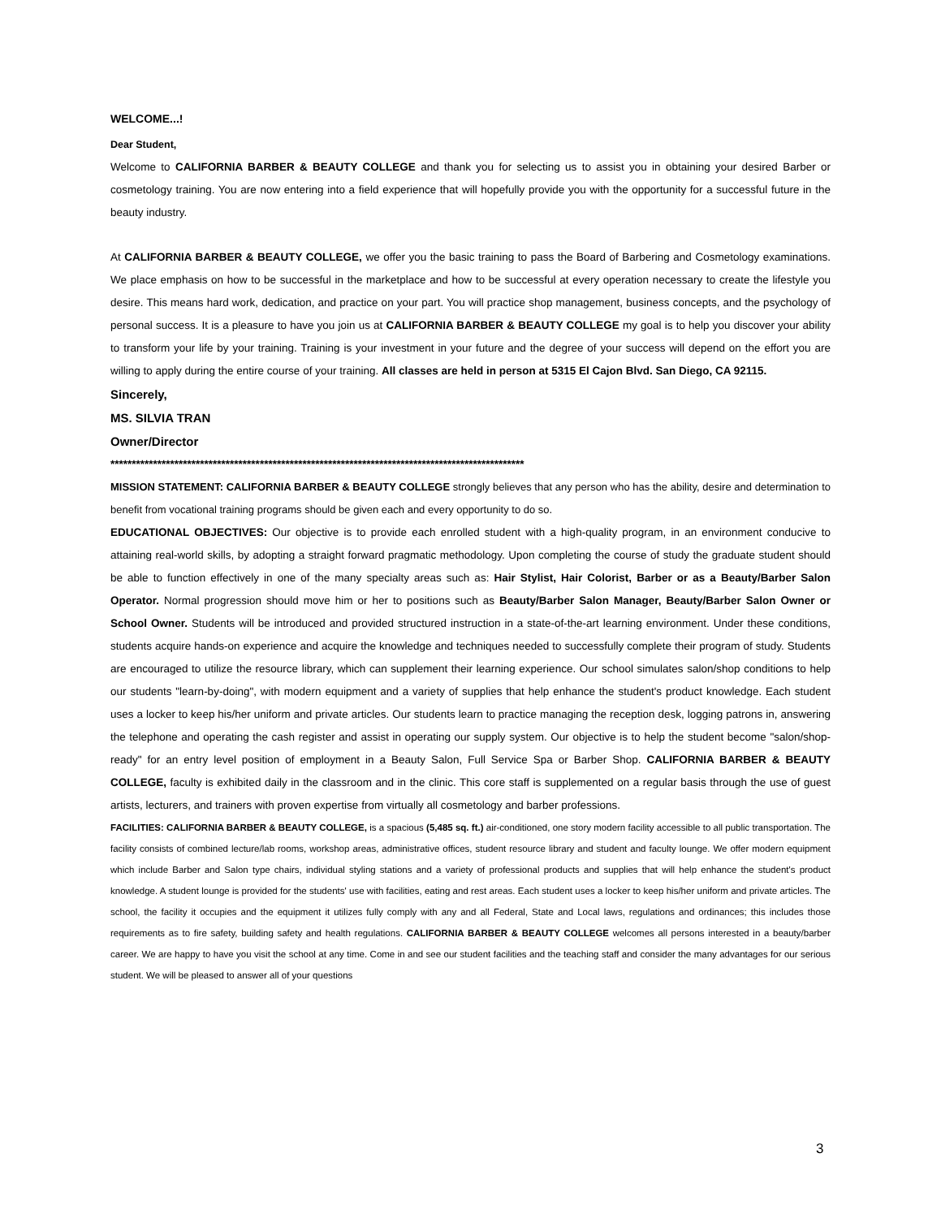WELCOME...!
Dear Student,
Welcome to CALIFORNIA BARBER & BEAUTY COLLEGE and thank you for selecting us to assist you in obtaining your desired Barber or cosmetology training. You are now entering into a field experience that will hopefully provide you with the opportunity for a successful future in the beauty industry.
At CALIFORNIA BARBER & BEAUTY COLLEGE, we offer you the basic training to pass the Board of Barbering and Cosmetology examinations. We place emphasis on how to be successful in the marketplace and how to be successful at every operation necessary to create the lifestyle you desire. This means hard work, dedication, and practice on your part. You will practice shop management, business concepts, and the psychology of personal success. It is a pleasure to have you join us at CALIFORNIA BARBER & BEAUTY COLLEGE my goal is to help you discover your ability to transform your life by your training. Training is your investment in your future and the degree of your success will depend on the effort you are willing to apply during the entire course of your training. All classes are held in person at 5315 El Cajon Blvd. San Diego, CA 92115.
Sincerely,
MS. SILVIA TRAN
Owner/Director
*************************************************************************************************
MISSION STATEMENT: CALIFORNIA BARBER & BEAUTY COLLEGE strongly believes that any person who has the ability, desire and determination to benefit from vocational training programs should be given each and every opportunity to do so.
EDUCATIONAL OBJECTIVES: Our objective is to provide each enrolled student with a high-quality program, in an environment conducive to attaining real-world skills, by adopting a straight forward pragmatic methodology. Upon completing the course of study the graduate student should be able to function effectively in one of the many specialty areas such as: Hair Stylist, Hair Colorist, Barber or as a Beauty/Barber Salon Operator. Normal progression should move him or her to positions such as Beauty/Barber Salon Manager, Beauty/Barber Salon Owner or School Owner. Students will be introduced and provided structured instruction in a state-of-the-art learning environment. Under these conditions, students acquire hands-on experience and acquire the knowledge and techniques needed to successfully complete their program of study. Students are encouraged to utilize the resource library, which can supplement their learning experience. Our school simulates salon/shop conditions to help our students "learn-by-doing", with modern equipment and a variety of supplies that help enhance the student's product knowledge. Each student uses a locker to keep his/her uniform and private articles. Our students learn to practice managing the reception desk, logging patrons in, answering the telephone and operating the cash register and assist in operating our supply system. Our objective is to help the student become "salon/shop-ready" for an entry level position of employment in a Beauty Salon, Full Service Spa or Barber Shop. CALIFORNIA BARBER & BEAUTY COLLEGE, faculty is exhibited daily in the classroom and in the clinic. This core staff is supplemented on a regular basis through the use of guest artists, lecturers, and trainers with proven expertise from virtually all cosmetology and barber professions.
FACILITIES: CALIFORNIA BARBER & BEAUTY COLLEGE, is a spacious (5,485 sq. ft.) air-conditioned, one story modern facility accessible to all public transportation. The facility consists of combined lecture/lab rooms, workshop areas, administrative offices, student resource library and student and faculty lounge. We offer modern equipment which include Barber and Salon type chairs, individual styling stations and a variety of professional products and supplies that will help enhance the student's product knowledge. A student lounge is provided for the students' use with facilities, eating and rest areas. Each student uses a locker to keep his/her uniform and private articles. The school, the facility it occupies and the equipment it utilizes fully comply with any and all Federal, State and Local laws, regulations and ordinances; this includes those requirements as to fire safety, building safety and health regulations. CALIFORNIA BARBER & BEAUTY COLLEGE welcomes all persons interested in a beauty/barber career. We are happy to have you visit the school at any time. Come in and see our student facilities and the teaching staff and consider the many advantages for our serious student. We will be pleased to answer all of your questions
3